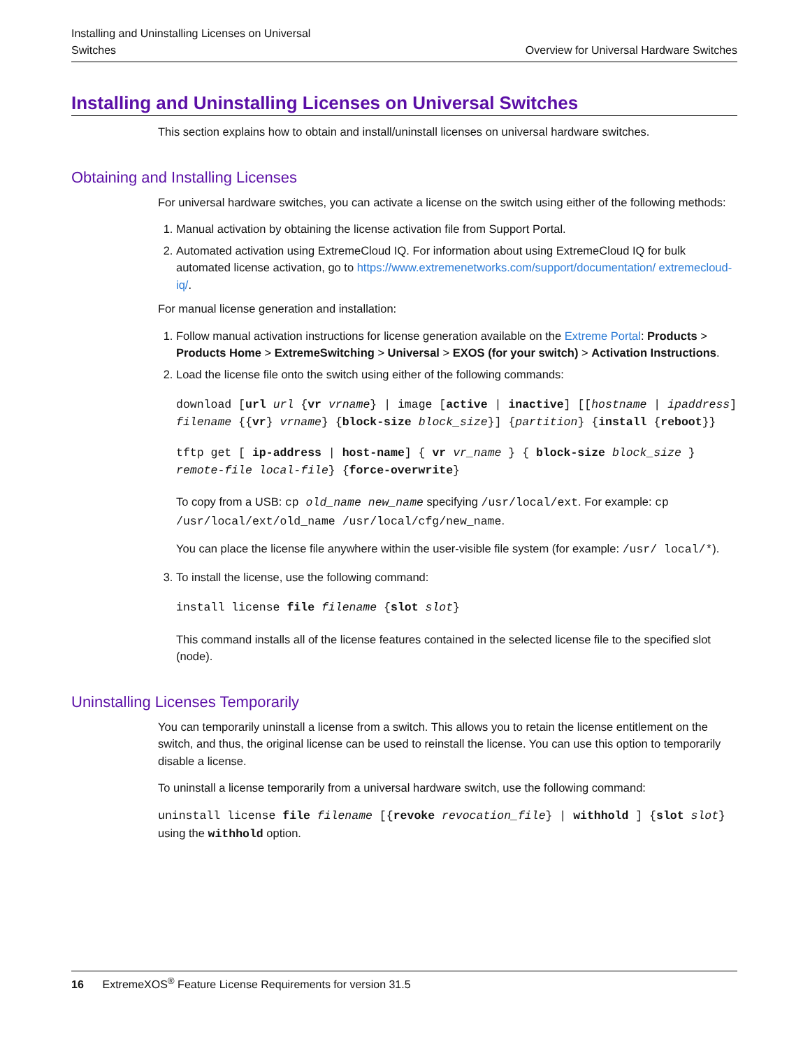Installing and Uninstalling Licenses on Universal
Switches
Overview for Universal Hardware Switches
Installing and Uninstalling Licenses on Universal Switches
This section explains how to obtain and install/uninstall licenses on universal hardware switches.
Obtaining and Installing Licenses
For universal hardware switches, you can activate a license on the switch using either of the following methods:
1. Manual activation by obtaining the license activation file from Support Portal.
2. Automated activation using ExtremeCloud IQ. For information about using ExtremeCloud IQ for bulk automated license activation, go to https://www.extremenetworks.com/support/documentation/ extremecloud-iq/.
For manual license generation and installation:
1. Follow manual activation instructions for license generation available on the Extreme Portal: Products > Products Home > ExtremeSwitching > Universal > EXOS (for your switch) > Activation Instructions.
2. Load the license file onto the switch using either of the following commands:
download [url url {vr vrname} | image [active | inactive] [[hostname | ipaddress] filename {{vr} vrname} {block-size block_size}] {partition} {install {reboot}}
tftp get [ ip-address | host-name] { vr vr_name } { block-size block_size } remote-file local-file} {force-overwrite}
To copy from a USB: cp old_name new_name specifying /usr/local/ext. For example: cp /usr/local/ext/old_name /usr/local/cfg/new_name.
You can place the license file anywhere within the user-visible file system (for example: /usr/ local/*).
3. To install the license, use the following command:
install license file filename {slot slot}
This command installs all of the license features contained in the selected license file to the specified slot (node).
Uninstalling Licenses Temporarily
You can temporarily uninstall a license from a switch. This allows you to retain the license entitlement on the switch, and thus, the original license can be used to reinstall the license. You can use this option to temporarily disable a license.
To uninstall a license temporarily from a universal hardware switch, use the following command:
uninstall license file filename [{revoke revocation_file} | withhold ] {slot slot} using the withhold option.
16 ExtremeXOS<sup>®</sup> Feature License Requirements for version 31.5